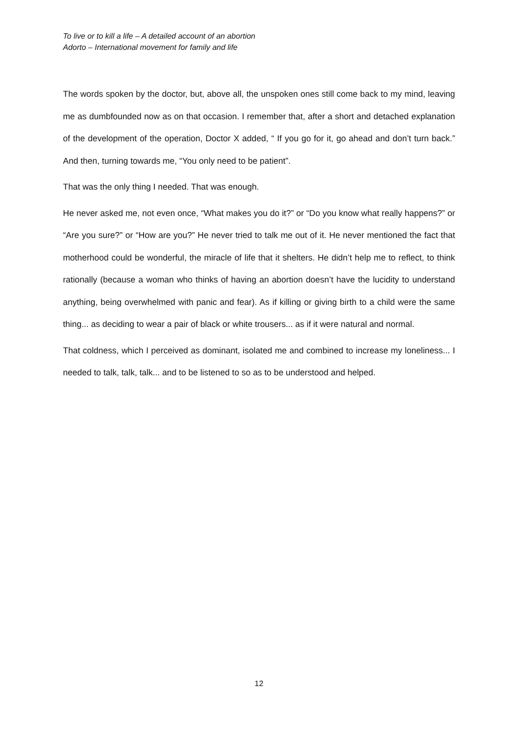To live or to kill a life – A detailed account of an abortion
Adorto – International movement for family and life
The words spoken by the doctor, but, above all, the unspoken ones still come back to my mind, leaving me as dumbfounded now as on that occasion. I remember that, after a short and detached explanation of the development of the operation, Doctor X added, “ If you go for it, go ahead and don’t turn back.” And then, turning towards me, “You only need to be patient”.
That was the only thing I needed. That was enough.
He never asked me, not even once, “What makes you do it?” or “Do you know what really happens?” or “Are you sure?” or “How are you?” He never tried to talk me out of it. He never mentioned the fact that motherhood could be wonderful, the miracle of life that it shelters. He didn’t help me to reflect, to think rationally (because a woman who thinks of having an abortion doesn’t have the lucidity to understand anything, being overwhelmed with panic and fear). As if killing or giving birth to a child were the same thing... as deciding to wear a pair of black or white trousers... as if it were natural and normal.
That coldness, which I perceived as dominant, isolated me and combined to increase my loneliness... I needed to talk, talk, talk... and to be listened to so as to be understood and helped.
12